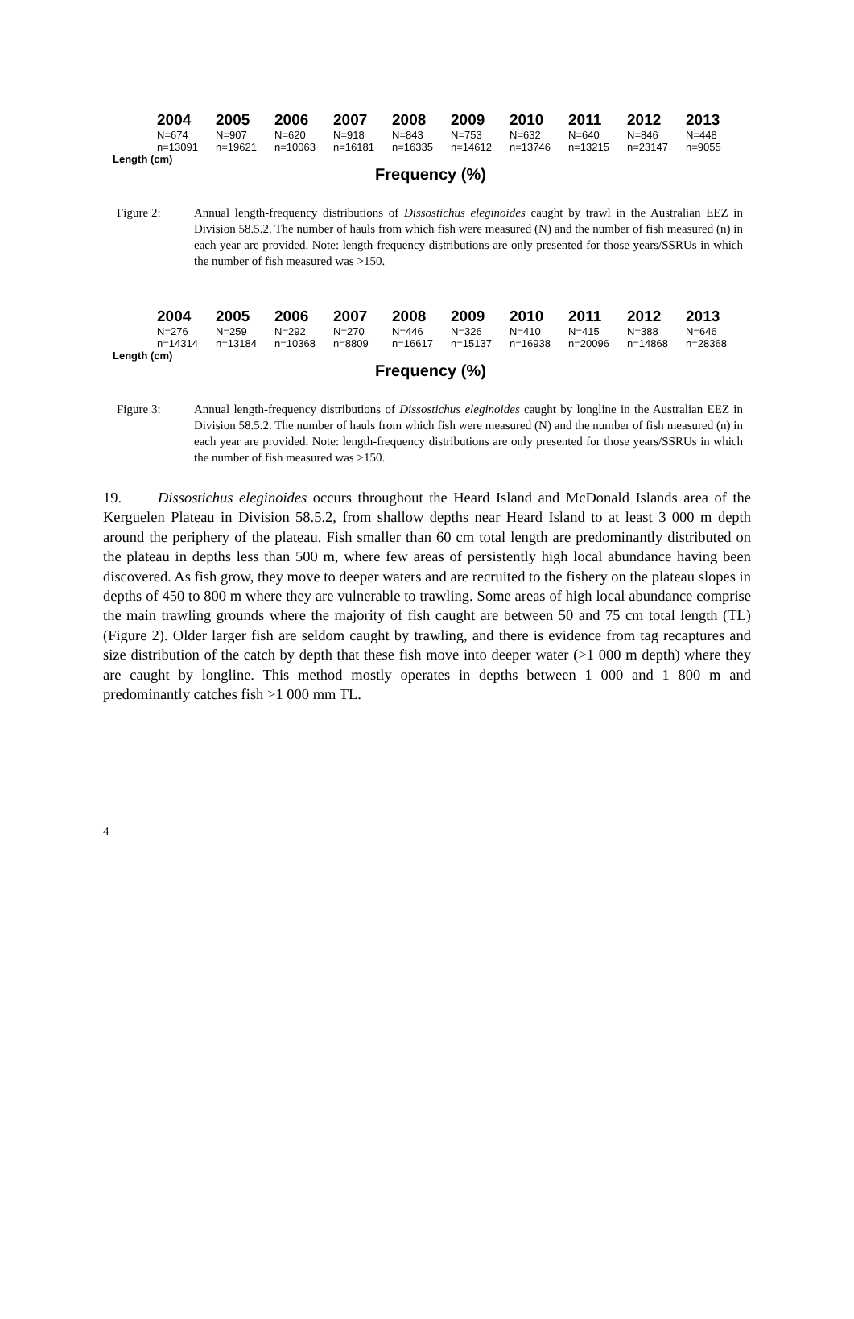2004 2005 2006 2007 2008 2009 2010 2011 2012 2013
N=674 N=907 N=620 N=918 N=843 N=753 N=632 N=640 N=846 N=448
n=13091 n=19621 n=10063 n=16181 n=16335 n=14612 n=13746 n=13215 n=23147 n=9055
Length (cm)
Frequency (%)
Figure 2: Annual length-frequency distributions of Dissostichus eleginoides caught by trawl in the Australian EEZ in Division 58.5.2. The number of hauls from which fish were measured (N) and the number of fish measured (n) in each year are provided. Note: length-frequency distributions are only presented for those years/SSRUs in which the number of fish measured was >150.
2004 2005 2006 2007 2008 2009 2010 2011 2012 2013
N=276 N=259 N=292 N=270 N=446 N=326 N=410 N=415 N=388 N=646
n=14314 n=13184 n=10368 n=8809 n=16617 n=15137 n=16938 n=20096 n=14868 n=28368
Length (cm)
Frequency (%)
Figure 3: Annual length-frequency distributions of Dissostichus eleginoides caught by longline in the Australian EEZ in Division 58.5.2. The number of hauls from which fish were measured (N) and the number of fish measured (n) in each year are provided. Note: length-frequency distributions are only presented for those years/SSRUs in which the number of fish measured was >150.
19. Dissostichus eleginoides occurs throughout the Heard Island and McDonald Islands area of the Kerguelen Plateau in Division 58.5.2, from shallow depths near Heard Island to at least 3 000 m depth around the periphery of the plateau. Fish smaller than 60 cm total length are predominantly distributed on the plateau in depths less than 500 m, where few areas of persistently high local abundance having been discovered. As fish grow, they move to deeper waters and are recruited to the fishery on the plateau slopes in depths of 450 to 800 m where they are vulnerable to trawling. Some areas of high local abundance comprise the main trawling grounds where the majority of fish caught are between 50 and 75 cm total length (TL) (Figure 2). Older larger fish are seldom caught by trawling, and there is evidence from tag recaptures and size distribution of the catch by depth that these fish move into deeper water (>1 000 m depth) where they are caught by longline. This method mostly operates in depths between 1 000 and 1 800 m and predominantly catches fish >1 000 mm TL.
4